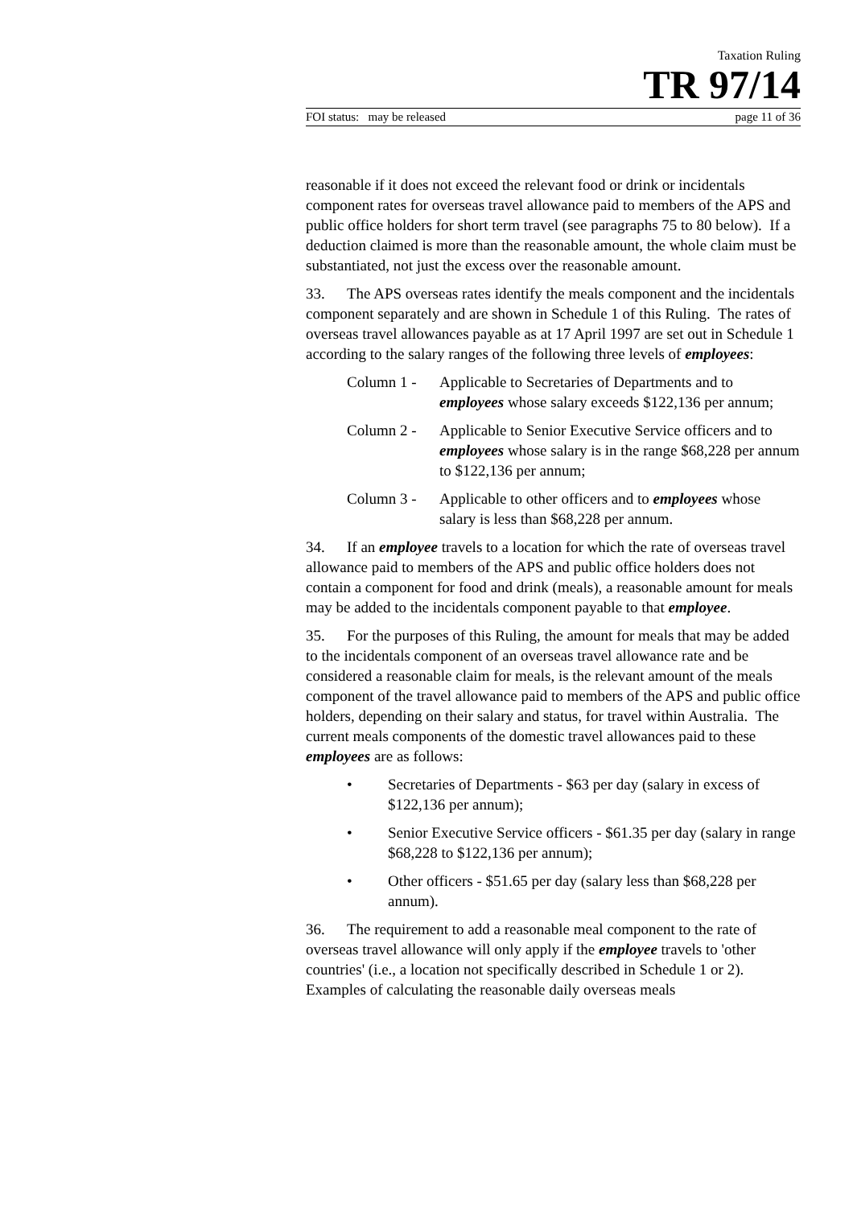Taxation Ruling
TR 97/14
FOI status: may be released page 11 of 36
reasonable if it does not exceed the relevant food or drink or incidentals component rates for overseas travel allowance paid to members of the APS and public office holders for short term travel (see paragraphs 75 to 80 below). If a deduction claimed is more than the reasonable amount, the whole claim must be substantiated, not just the excess over the reasonable amount.
33. The APS overseas rates identify the meals component and the incidentals component separately and are shown in Schedule 1 of this Ruling. The rates of overseas travel allowances payable as at 17 April 1997 are set out in Schedule 1 according to the salary ranges of the following three levels of employees:
Column 1 - Applicable to Secretaries of Departments and to employees whose salary exceeds $122,136 per annum;
Column 2 - Applicable to Senior Executive Service officers and to employees whose salary is in the range $68,228 per annum to $122,136 per annum;
Column 3 - Applicable to other officers and to employees whose salary is less than $68,228 per annum.
34. If an employee travels to a location for which the rate of overseas travel allowance paid to members of the APS and public office holders does not contain a component for food and drink (meals), a reasonable amount for meals may be added to the incidentals component payable to that employee.
35. For the purposes of this Ruling, the amount for meals that may be added to the incidentals component of an overseas travel allowance rate and be considered a reasonable claim for meals, is the relevant amount of the meals component of the travel allowance paid to members of the APS and public office holders, depending on their salary and status, for travel within Australia. The current meals components of the domestic travel allowances paid to these employees are as follows:
• Secretaries of Departments - $63 per day (salary in excess of $122,136 per annum);
• Senior Executive Service officers - $61.35 per day (salary in range $68,228 to $122,136 per annum);
• Other officers - $51.65 per day (salary less than $68,228 per annum).
36. The requirement to add a reasonable meal component to the rate of overseas travel allowance will only apply if the employee travels to 'other countries' (i.e., a location not specifically described in Schedule 1 or 2). Examples of calculating the reasonable daily overseas meals